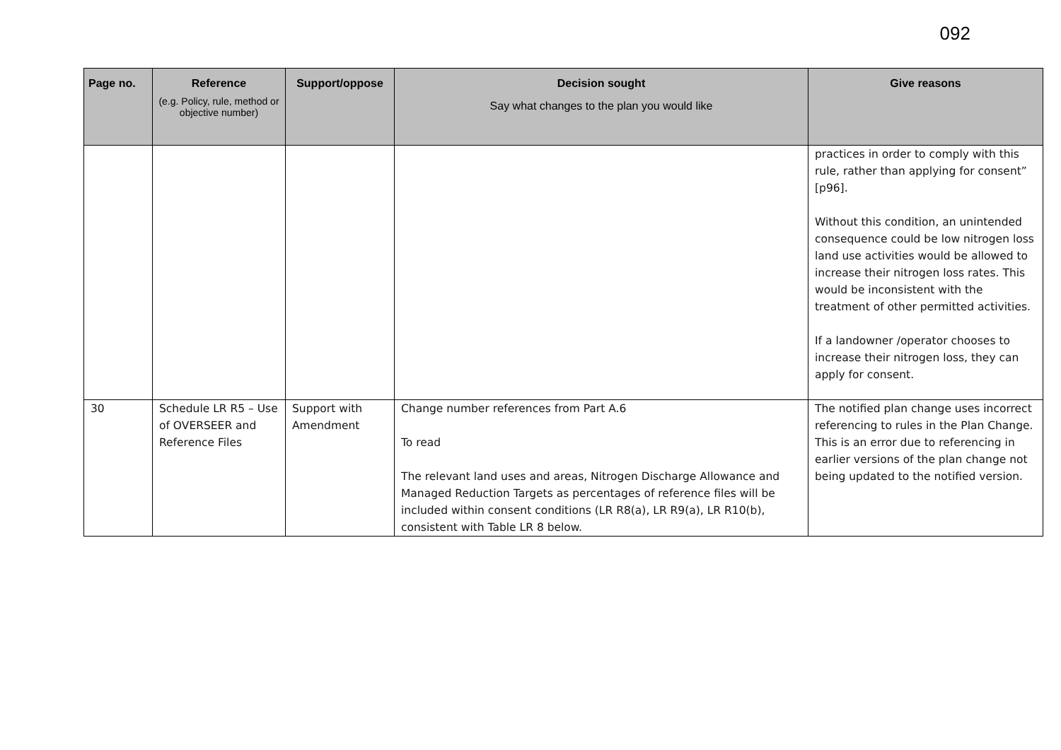092
| Page no. | Reference (e.g. Policy, rule, method or objective number) | Support/oppose | Decision sought Say what changes to the plan you would like | Give reasons |
| --- | --- | --- | --- | --- |
| | | | | practices in order to comply with this rule, rather than applying for consent” [p96]. Without this condition, an unintended consequence could be low nitrogen loss land use activities would be allowed to increase their nitrogen loss rates. This would be inconsistent with the treatment of other permitted activities. If a landowner /operator chooses to increase their nitrogen loss, they can apply for consent. |
| 30 | Schedule LR R5 – Use of OVERSEER and Reference Files | Support with Amendment | Change number references from Part A.6 To read The relevant land uses and areas, Nitrogen Discharge Allowance and Managed Reduction Targets as percentages of reference files will be included within consent conditions (LR R8(a), LR R9(a), LR R10(b), consistent with Table LR 8 below. | The notified plan change uses incorrect referencing to rules in the Plan Change. This is an error due to referencing in earlier versions of the plan change not being updated to the notified version. |